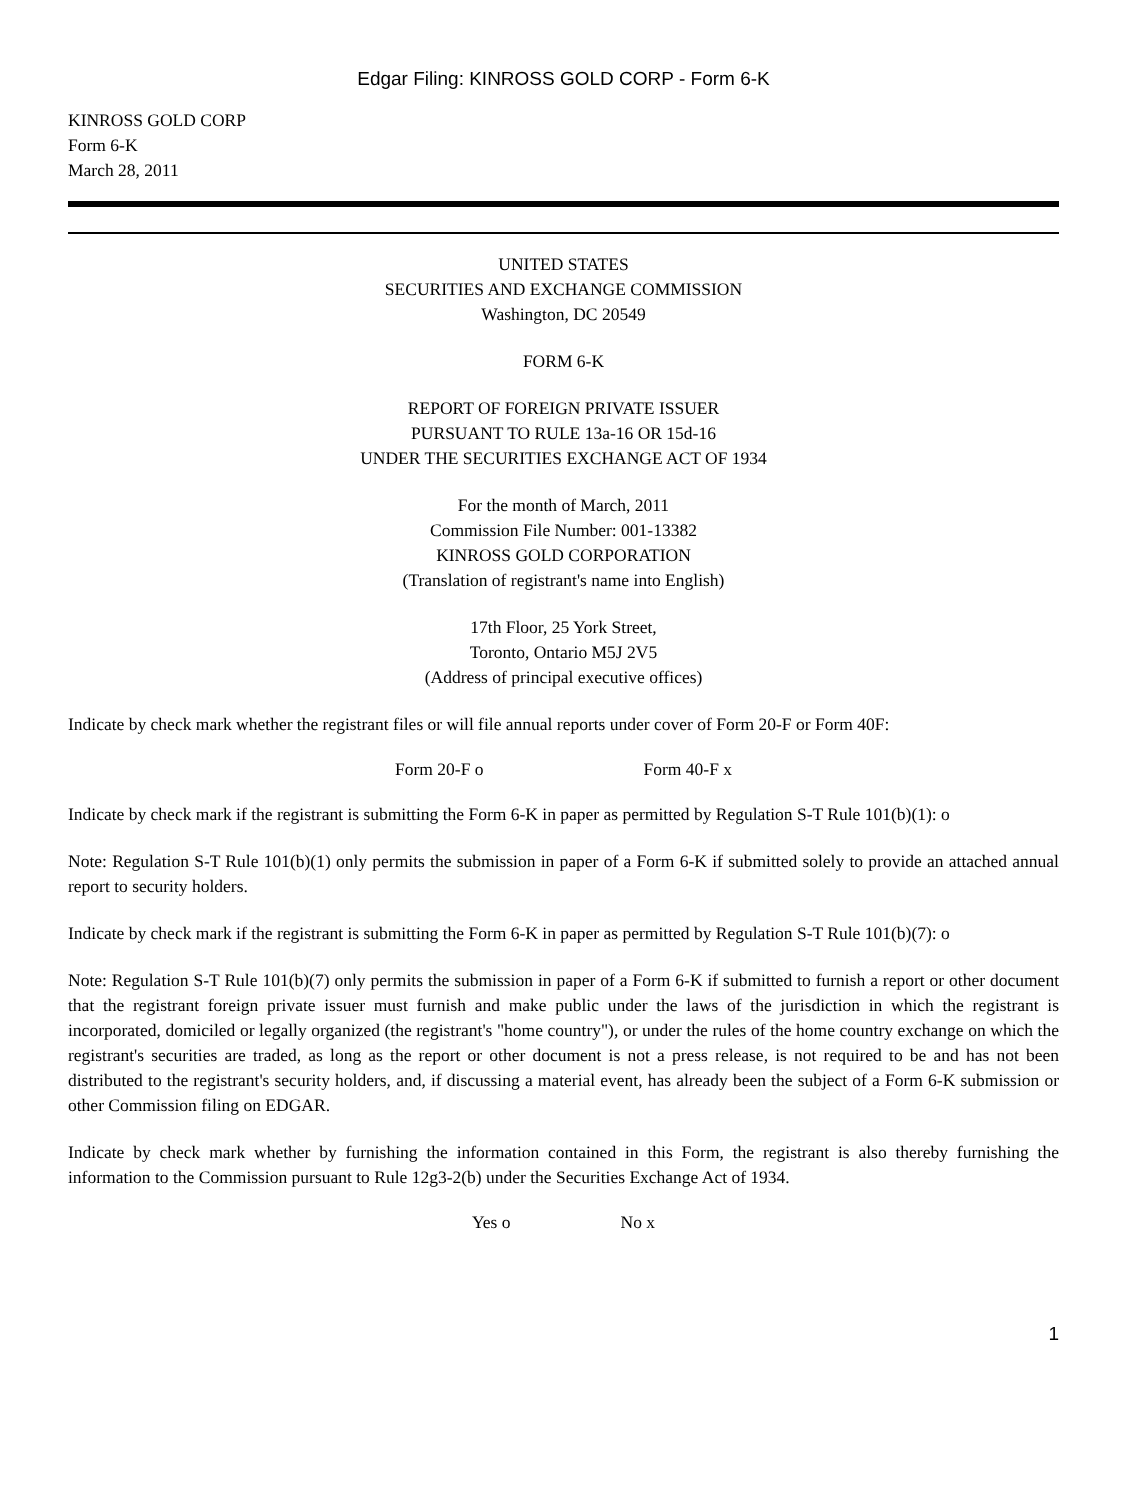Edgar Filing: KINROSS GOLD CORP - Form 6-K
KINROSS GOLD CORP
Form 6-K
March 28, 2011
UNITED STATES
SECURITIES AND EXCHANGE COMMISSION
Washington, DC 20549
FORM 6-K
REPORT OF FOREIGN PRIVATE ISSUER
PURSUANT TO RULE 13a-16 OR 15d-16
UNDER THE SECURITIES EXCHANGE ACT OF 1934
For the month of March, 2011
Commission File Number: 001-13382
KINROSS GOLD CORPORATION
(Translation of registrant's name into English)
17th Floor, 25 York Street,
Toronto, Ontario M5J 2V5
(Address of principal executive offices)
Indicate by check mark whether the registrant files or will file annual reports under cover of Form 20-F or Form 40F:
Form 20-F o Form 40-F x
Indicate by check mark if the registrant is submitting the Form 6-K in paper as permitted by Regulation S-T Rule 101(b)(1): o
Note: Regulation S-T Rule 101(b)(1) only permits the submission in paper of a Form 6-K if submitted solely to provide an attached annual report to security holders.
Indicate by check mark if the registrant is submitting the Form 6-K in paper as permitted by Regulation S-T Rule 101(b)(7): o
Note: Regulation S-T Rule 101(b)(7) only permits the submission in paper of a Form 6-K if submitted to furnish a report or other document that the registrant foreign private issuer must furnish and make public under the laws of the jurisdiction in which the registrant is incorporated, domiciled or legally organized (the registrant's "home country"), or under the rules of the home country exchange on which the registrant's securities are traded, as long as the report or other document is not a press release, is not required to be and has not been distributed to the registrant's security holders, and, if discussing a material event, has already been the subject of a Form 6-K submission or other Commission filing on EDGAR.
Indicate by check mark whether by furnishing the information contained in this Form, the registrant is also thereby furnishing the information to the Commission pursuant to Rule 12g3-2(b) under the Securities Exchange Act of 1934.
Yes o No x
1